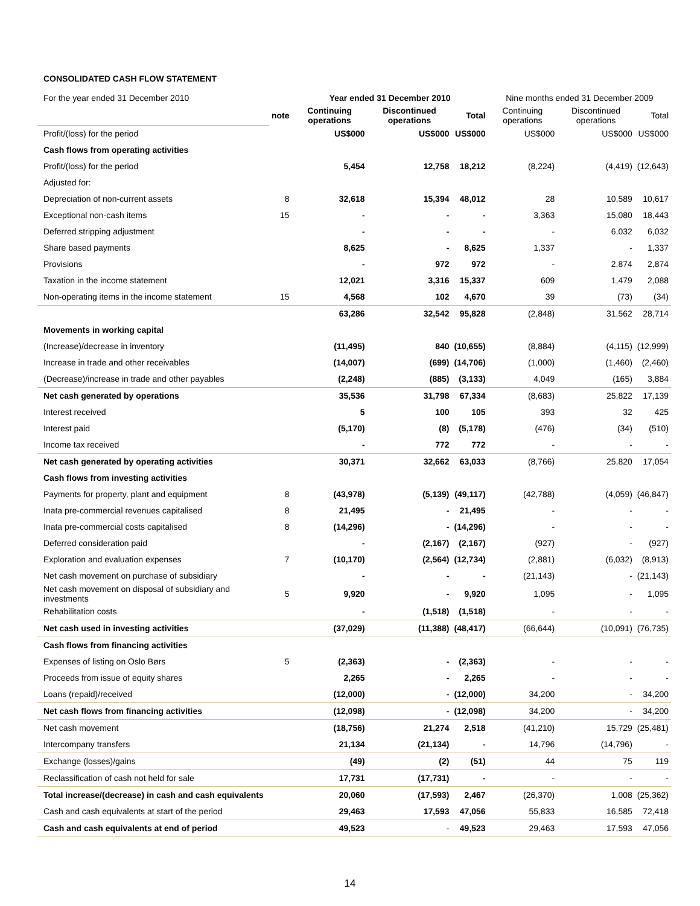CONSOLIDATED CASH FLOW STATEMENT
| For the year ended 31 December 2010 | | Year ended 31 December 2010 | | | Nine months ended 31 December 2009 | | |
| | note | Continuing operations | Discontinued operations | Total | Continuing operations | Discontinued operations | Total |
| Profit/(loss) for the period | | US$000 | US$000 | US$000 | US$000 | US$000 | US$000 |
| Cash flows from operating activities | | | | | | | |
| Profit/(loss) for the period | | 5,454 | 12,758 | 18,212 | (8,224) | (4,419) | (12,643) |
| Adjusted for: | | | | | | | |
| Depreciation of non-current assets | 8 | 32,618 | 15,394 | 48,012 | 28 | 10,589 | 10,617 |
| Exceptional non-cash items | 15 | - | - | - | 3,363 | 15,080 | 18,443 |
| Deferred stripping adjustment | | - | - | - | - | 6,032 | 6,032 |
| Share based payments | | 8,625 | - | 8,625 | 1,337 | - | 1,337 |
| Provisions | | - | 972 | 972 | - | 2,874 | 2,874 |
| Taxation in the income statement | | 12,021 | 3,316 | 15,337 | 609 | 1,479 | 2,088 |
| Non-operating items in the income statement | 15 | 4,568 | 102 | 4,670 | 39 | (73) | (34) |
| | | 63,286 | 32,542 | 95,828 | (2,848) | 31,562 | 28,714 |
| Movements in working capital | | | | | | | |
| (Increase)/decrease in inventory | | (11,495) | 840 | (10,655) | (8,884) | (4,115) | (12,999) |
| Increase in trade and other receivables | | (14,007) | (699) | (14,706) | (1,000) | (1,460) | (2,460) |
| (Decrease)/increase in trade and other payables | | (2,248) | (885) | (3,133) | 4,049 | (165) | 3,884 |
| Net cash generated by operations | | 35,536 | 31,798 | 67,334 | (8,683) | 25,822 | 17,139 |
| Interest received | | 5 | 100 | 105 | 393 | 32 | 425 |
| Interest paid | | (5,170) | (8) | (5,178) | (476) | (34) | (510) |
| Income tax received | | - | 772 | 772 | - | - | - |
| Net cash generated by operating activities | | 30,371 | 32,662 | 63,033 | (8,766) | 25,820 | 17,054 |
| Cash flows from investing activities | | | | | | | |
| Payments for property, plant and equipment | 8 | (43,978) | (5,139) | (49,117) | (42,788) | (4,059) | (46,847) |
| Inata pre-commercial revenues capitalised | 8 | 21,495 | - | 21,495 | - | - | - |
| Inata pre-commercial costs capitalised | 8 | (14,296) | - | (14,296) | - | - | - |
| Deferred consideration paid | | - | (2,167) | (2,167) | (927) | - | (927) |
| Exploration and evaluation expenses | 7 | (10,170) | (2,564) | (12,734) | (2,881) | (6,032) | (8,913) |
| Net cash movement on purchase of subsidiary | | - | - | - | (21,143) | - | (21,143) |
| Net cash movement on disposal of subsidiary and investments | 5 | 9,920 | - | 9,920 | 1,095 | - | 1,095 |
| Rehabilitation costs | | - | (1,518) | (1,518) | - | - | - |
| Net cash used in investing activities | | (37,029) | (11,388) | (48,417) | (66,644) | (10,091) | (76,735) |
| Cash flows from financing activities | | | | | | | |
| Expenses of listing on Oslo Børs | 5 | (2,363) | - | (2,363) | - | - | - |
| Proceeds from issue of equity shares | | 2,265 | - | 2,265 | - | - | - |
| Loans (repaid)/received | | (12,000) | - | (12,000) | 34,200 | - | 34,200 |
| Net cash flows from financing activities | | (12,098) | - | (12,098) | 34,200 | - | 34,200 |
| Net cash movement | | (18,756) | 21,274 | 2,518 | (41,210) | 15,729 | (25,481) |
| Intercompany transfers | | 21,134 | (21,134) | - | 14,796 | (14,796) | - |
| Exchange (losses)/gains | | (49) | (2) | (51) | 44 | 75 | 119 |
| Reclassification of cash not held for sale | | 17,731 | (17,731) | - | - | - | - |
| Total increase/(decrease) in cash and cash equivalents | | 20,060 | (17,593) | 2,467 | (26,370) | 1,008 | (25,362) |
| Cash and cash equivalents at start of the period | | 29,463 | 17,593 | 47,056 | 55,833 | 16,585 | 72,418 |
| Cash and cash equivalents at end of period | | 49,523 | - | 49,523 | 29,463 | 17,593 | 47,056 |
14